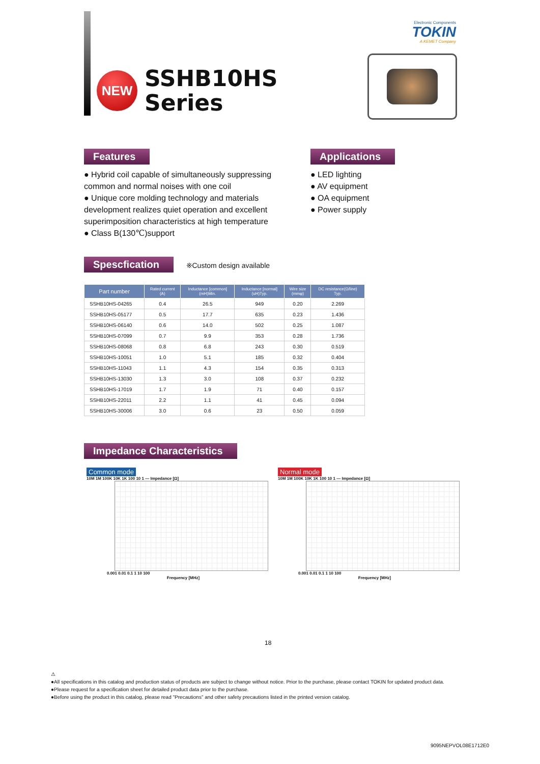Electronic Components
TOKIN
A KEMET Company
NEW
SSHB10HS
Series
Features
● Hybrid coil capable of simultaneously suppressing common and normal noises with one coil
● Unique core molding technology and materials development realizes quiet operation and excellent superimposition characteristics at high temperature
● Class B(130℃)support
Applications
● LED lighting
● AV equipment
● OA equipment
● Power supply
Spescfication
※Custom design available
| Part number | Rated current (A) | Inductance [common] (mH)Min. | Inductance [normal] (uH)Typ. | Wire size (mmφ) | DC resistance(Ω/line) Typ. |
| --- | --- | --- | --- | --- | --- |
| SSHB10HS-04265 | 0.4 | 26.5 | 949 | 0.20 | 2.269 |
| SSHB10HS-05177 | 0.5 | 17.7 | 635 | 0.23 | 1.436 |
| SSHB10HS-06140 | 0.6 | 14.0 | 502 | 0.25 | 1.087 |
| SSHB10HS-07099 | 0.7 | 9.9 | 353 | 0.28 | 1.736 |
| SSHB10HS-08068 | 0.8 | 6.8 | 243 | 0.30 | 0.519 |
| SSHB10HS-10051 | 1.0 | 5.1 | 185 | 0.32 | 0.404 |
| SSHB10HS-11043 | 1.1 | 4.3 | 154 | 0.35 | 0.313 |
| SSHB10HS-13030 | 1.3 | 3.0 | 108 | 0.37 | 0.232 |
| SSHB10HS-17019 | 1.7 | 1.9 | 71 | 0.40 | 0.157 |
| SSHB10HS-22011 | 2.2 | 1.1 | 41 | 0.45 | 0.094 |
| SSHB10HS-30006 | 3.0 | 0.6 | 23 | 0.50 | 0.059 |
Impedance Characteristics
Common mode
10M 1M 100K 10K 1K 100 10 1 — Impedance [Ω]
0.001 0.01 0.1 1 10 100
Frequency [MHz]
Normal mode
10M 1M 100K 10K 1K 100 10 1 — Impedance [Ω]
0.001 0.01 0.1 1 10 100
Frequency [MHz]
18
⚠
●All specifications in this catalog and production status of products are subject to change without notice. Prior to the purchase, please contact TOKIN for updated product data.
●Please request for a specification sheet for detailed product data prior to the purchase.
●Before using the product in this catalog, please read "Precautions" and other safety precautions listed in the printed version catalog.
9095NEPVOL08E1712E0